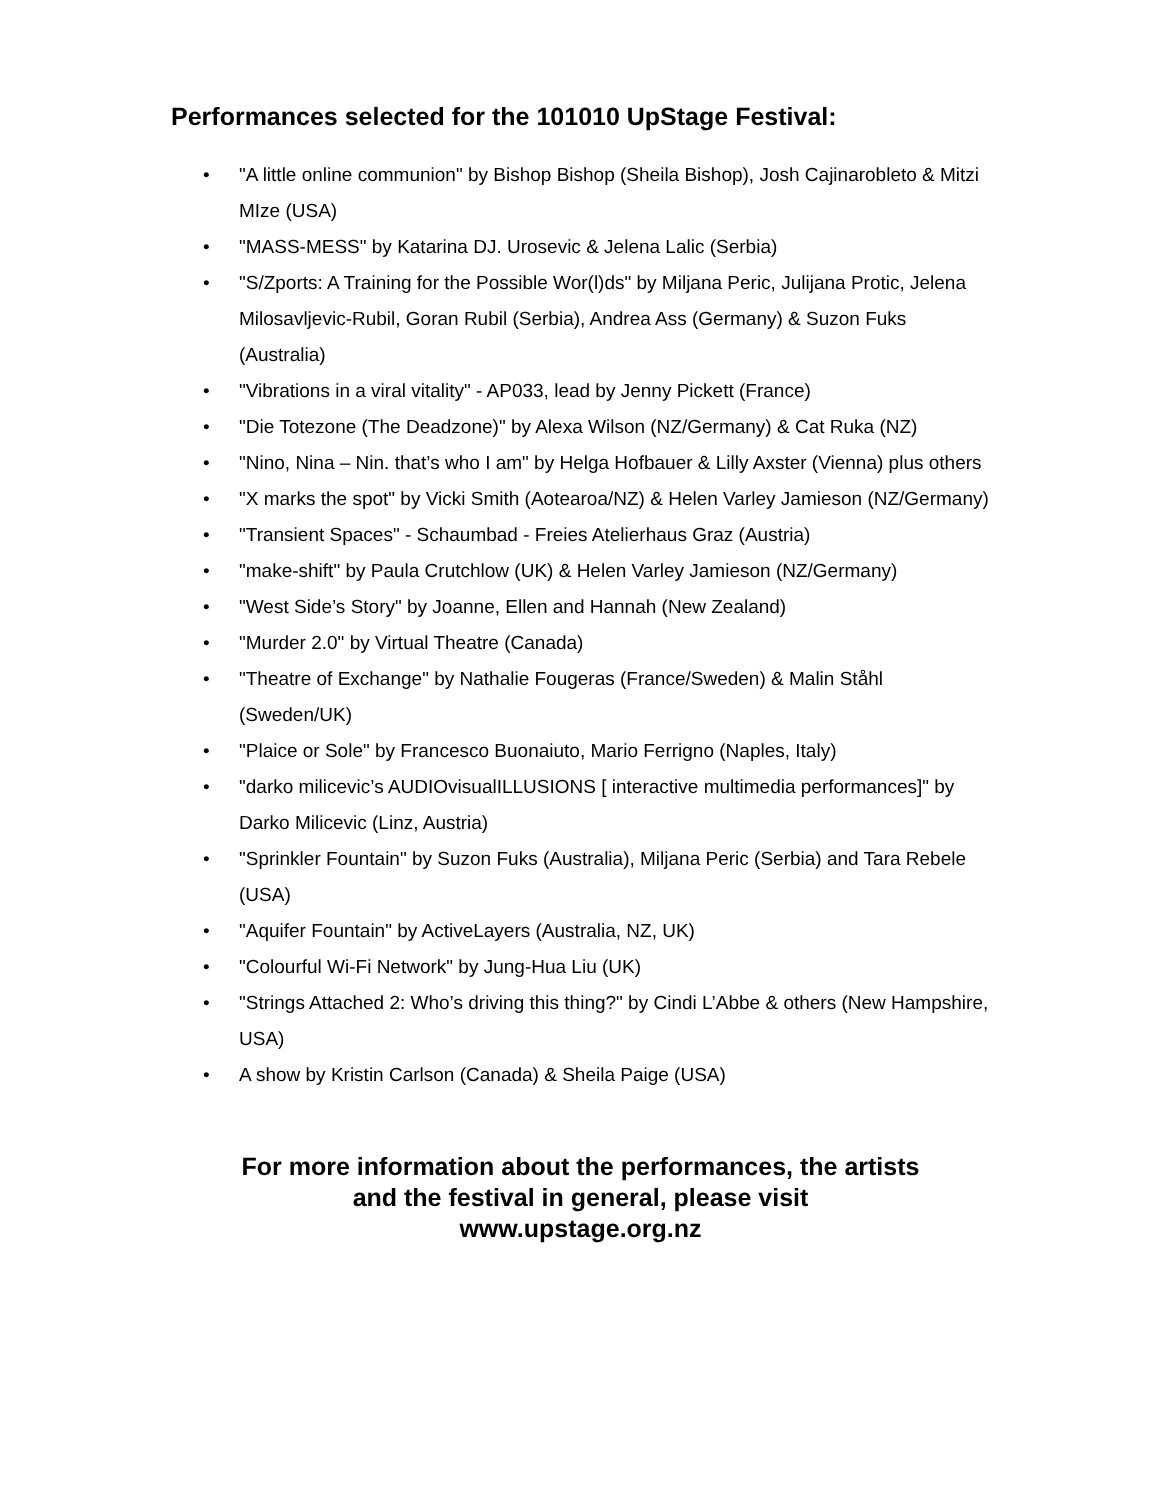Performances selected for the 101010 UpStage Festival:
• "A little online communion" by Bishop Bishop (Sheila Bishop), Josh Cajinarobleto & Mitzi MIze (USA)
• "MASS-MESS" by Katarina DJ. Urosevic & Jelena Lalic (Serbia)
• "S/Zports: A Training for the Possible Wor(l)ds" by Miljana Peric, Julijana Protic, Jelena Milosavljevic-Rubil, Goran Rubil (Serbia), Andrea Ass (Germany) & Suzon Fuks (Australia)
• "Vibrations in a viral vitality" - AP033, lead by Jenny Pickett (France)
• "Die Totezone (The Deadzone)" by Alexa Wilson (NZ/Germany) & Cat Ruka (NZ)
• "Nino, Nina – Nin. that’s who I am" by Helga Hofbauer & Lilly Axster (Vienna) plus others
• "X marks the spot" by Vicki Smith (Aotearoa/NZ) & Helen Varley Jamieson (NZ/Germany)
• "Transient Spaces" - Schaumbad - Freies Atelierhaus Graz (Austria)
• "make-shift" by Paula Crutchlow (UK) & Helen Varley Jamieson (NZ/Germany)
• "West Side’s Story" by Joanne, Ellen and Hannah (New Zealand)
• "Murder 2.0" by Virtual Theatre (Canada)
• "Theatre of Exchange" by Nathalie Fougeras (France/Sweden) & Malin Ståhl (Sweden/UK)
• "Plaice or Sole" by Francesco Buonaiuto, Mario Ferrigno (Naples, Italy)
• "darko milicevic’s AUDIOvisualILLUSIONS [ interactive multimedia performances]" by Darko Milicevic (Linz, Austria)
• "Sprinkler Fountain" by Suzon Fuks (Australia), Miljana Peric (Serbia) and Tara Rebele (USA)
• "Aquifer Fountain" by ActiveLayers (Australia, NZ, UK)
• "Colourful Wi-Fi Network" by Jung-Hua Liu (UK)
• "Strings Attached 2: Who’s driving this thing?" by Cindi L’Abbe & others (New Hampshire, USA)
• A show by Kristin Carlson (Canada) & Sheila Paige (USA)
For more information about the performances, the artists
and the festival in general, please visit
www.upstage.org.nz